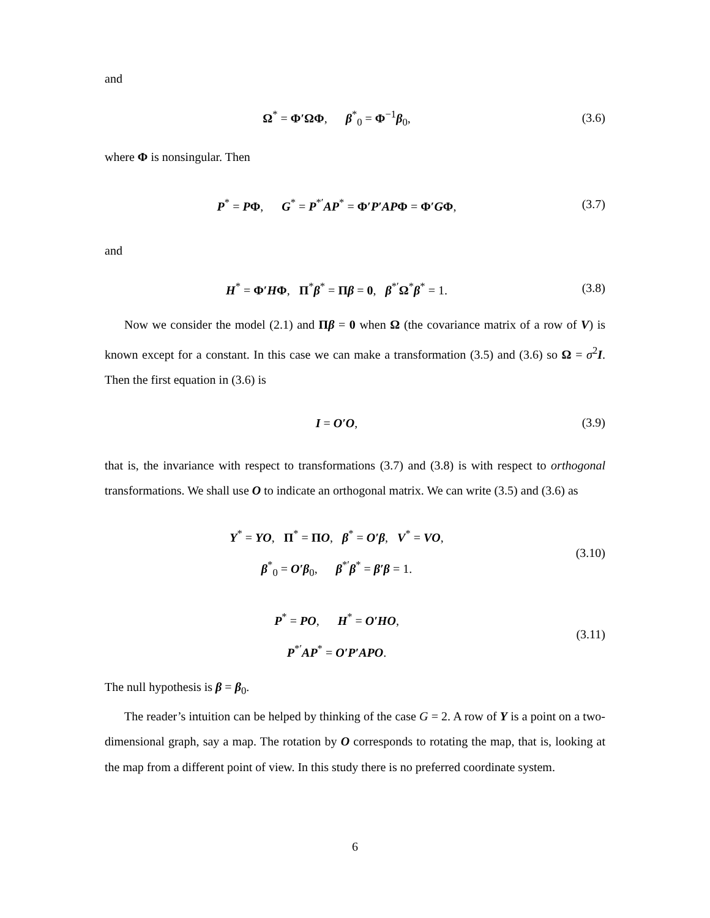and
Ω<sup>*</sup> = Φ′ΩΦ, β<sup>*</sup><sub>0</sub> = Φ<sup>−1</sup>β<sub>0</sub>,
(3.6)
where Φ is nonsingular. Then
P<sup>*</sup> = PΦ, G<sup>*</sup> = P<sup>*′</sup>AP<sup>*</sup> = Φ′P′APΦ = Φ′GΦ,
(3.7)
and
H<sup>*</sup> = Φ′HΦ, Π<sup>*</sup>β<sup>*</sup> = Πβ = 0, β<sup>*′</sup>Ω<sup>*</sup>β<sup>*</sup> = 1.
(3.8)
Now we consider the model (2.1) and Πβ = 0 when Ω (the covariance matrix of a row of V) is known except for a constant. In this case we can make a transformation (3.5) and (3.6) so Ω = σ<sup>2</sup>I. Then the first equation in (3.6) is
I = O′O,
(3.9)
that is, the invariance with respect to transformations (3.7) and (3.8) is with respect to orthogonal transformations. We shall use O to indicate an orthogonal matrix. We can write (3.5) and (3.6) as
Y<sup>*</sup> = YO, Π<sup>*</sup> = ΠO, β<sup>*</sup> = O′β, V<sup>*</sup> = VO,
β<sup>*</sup><sub>0</sub> = O′β<sub>0</sub>, β<sup>*′</sup>β<sup>*</sup> = β′β = 1.
(3.10)
P<sup>*</sup> = PO, H<sup>*</sup> = O′HO,
P<sup>*′</sup>AP<sup>*</sup> = O′P′APO.
(3.11)
The null hypothesis is β = β<sub>0</sub>.
The reader’s intuition can be helped by thinking of the case G = 2. A row of Y is a point on a two-dimensional graph, say a map. The rotation by O corresponds to rotating the map, that is, looking at the map from a different point of view. In this study there is no preferred coordinate system.
6